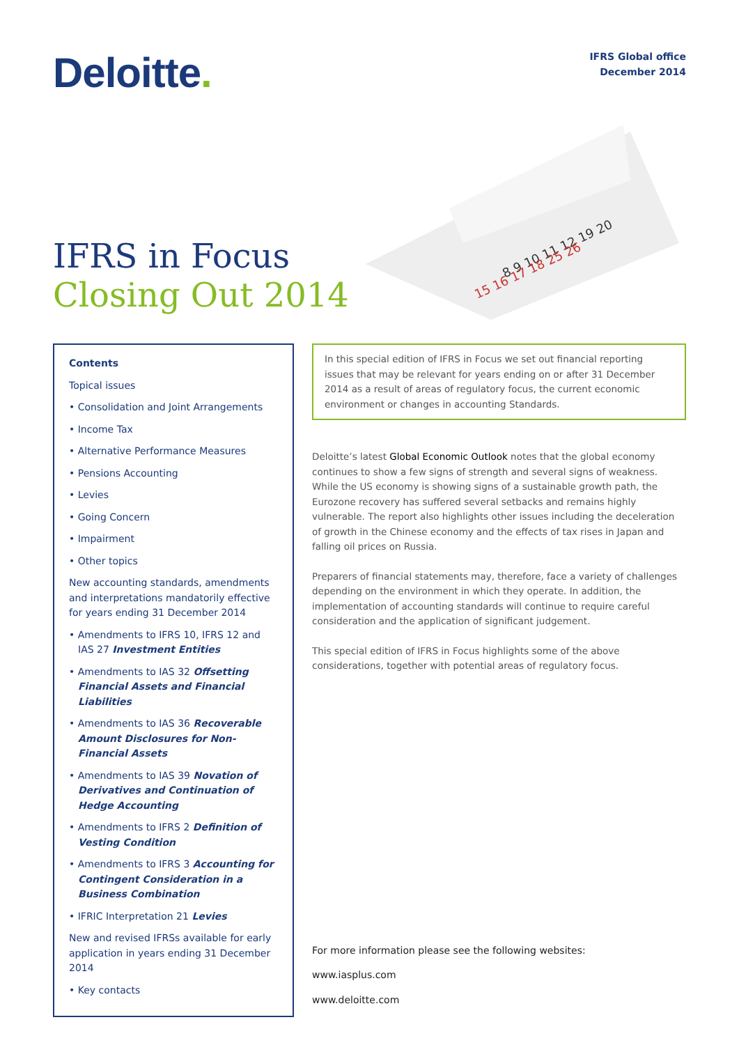Deloitte.
IFRS Global office
December 2014
IFRS in Focus
Closing Out 2014
8 9 10 11 12 19 20
15 16 17 18 25 26
Contents
Topical issues
• Consolidation and Joint Arrangements
• Income Tax
• Alternative Performance Measures
• Pensions Accounting
• Levies
• Going Concern
• Impairment
• Other topics
New accounting standards, amendments and interpretations mandatorily effective for years ending 31 December 2014
• Amendments to IFRS 10, IFRS 12 and IAS 27 Investment Entities
• Amendments to IAS 32 Offsetting Financial Assets and Financial Liabilities
• Amendments to IAS 36 Recoverable Amount Disclosures for Non-Financial Assets
• Amendments to IAS 39 Novation of Derivatives and Continuation of Hedge Accounting
• Amendments to IFRS 2 Definition of Vesting Condition
• Amendments to IFRS 3 Accounting for Contingent Consideration in a Business Combination
• IFRIC Interpretation 21 Levies
New and revised IFRSs available for early application in years ending 31 December 2014
• Key contacts
In this special edition of IFRS in Focus we set out financial reporting issues that may be relevant for years ending on or after 31 December 2014 as a result of areas of regulatory focus, the current economic environment or changes in accounting Standards.
Deloitte’s latest Global Economic Outlook notes that the global economy continues to show a few signs of strength and several signs of weakness. While the US economy is showing signs of a sustainable growth path, the Eurozone recovery has suffered several setbacks and remains highly vulnerable. The report also highlights other issues including the deceleration of growth in the Chinese economy and the effects of tax rises in Japan and falling oil prices on Russia.
Preparers of financial statements may, therefore, face a variety of challenges depending on the environment in which they operate. In addition, the implementation of accounting standards will continue to require careful consideration and the application of significant judgement.
This special edition of IFRS in Focus highlights some of the above considerations, together with potential areas of regulatory focus.
For more information please see the following websites:
www.iasplus.com
www.deloitte.com